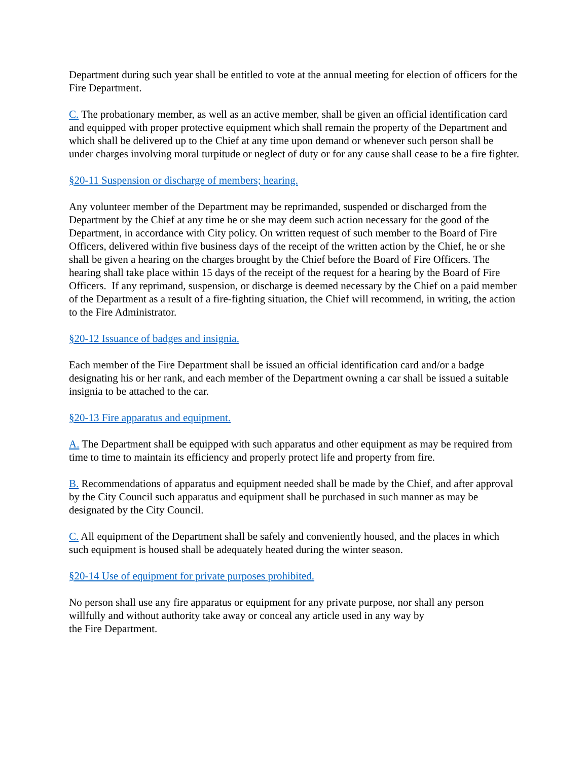Department during such year shall be entitled to vote at the annual meeting for election of officers for the Fire Department.
C. The probationary member, as well as an active member, shall be given an official identification card and equipped with proper protective equipment which shall remain the property of the Department and which shall be delivered up to the Chief at any time upon demand or whenever such person shall be under charges involving moral turpitude or neglect of duty or for any cause shall cease to be a fire fighter.
§20-11 Suspension or discharge of members; hearing.
Any volunteer member of the Department may be reprimanded, suspended or discharged from the Department by the Chief at any time he or she may deem such action necessary for the good of the Department, in accordance with City policy. On written request of such member to the Board of Fire Officers, delivered within five business days of the receipt of the written action by the Chief, he or she shall be given a hearing on the charges brought by the Chief before the Board of Fire Officers. The hearing shall take place within 15 days of the receipt of the request for a hearing by the Board of Fire Officers. If any reprimand, suspension, or discharge is deemed necessary by the Chief on a paid member of the Department as a result of a fire-fighting situation, the Chief will recommend, in writing, the action to the Fire Administrator.
§20-12 Issuance of badges and insignia.
Each member of the Fire Department shall be issued an official identification card and/or a badge designating his or her rank, and each member of the Department owning a car shall be issued a suitable insignia to be attached to the car.
§20-13 Fire apparatus and equipment.
A. The Department shall be equipped with such apparatus and other equipment as may be required from time to time to maintain its efficiency and properly protect life and property from fire.
B. Recommendations of apparatus and equipment needed shall be made by the Chief, and after approval by the City Council such apparatus and equipment shall be purchased in such manner as may be designated by the City Council.
C. All equipment of the Department shall be safely and conveniently housed, and the places in which such equipment is housed shall be adequately heated during the winter season.
§20-14 Use of equipment for private purposes prohibited.
No person shall use any fire apparatus or equipment for any private purpose, nor shall any person willfully and without authority take away or conceal any article used in any way by
the Fire Department.